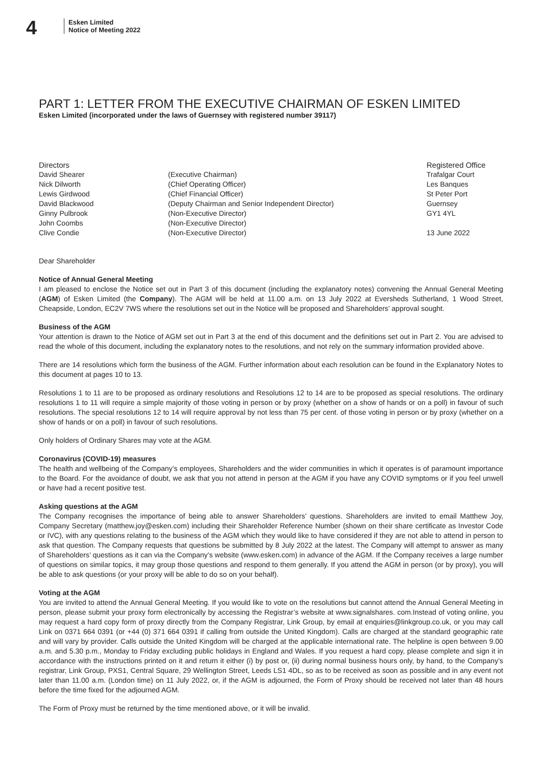4
Esken Limited
Notice of Meeting 2022
PART 1: LETTER FROM THE EXECUTIVE CHAIRMAN OF ESKEN LIMITED
Esken Limited (incorporated under the laws of Guernsey with registered number 39117)
| Directors | | Registered Office |
| --- | --- | --- |
| David Shearer | (Executive Chairman) | Trafalgar Court |
| Nick Dilworth | (Chief Operating Officer) | Les Banques |
| Lewis Girdwood | (Chief Financial Officer) | St Peter Port |
| David Blackwood | (Deputy Chairman and Senior Independent Director) | Guernsey |
| Ginny Pulbrook | (Non-Executive Director) | GY1 4YL |
| John Coombs | (Non-Executive Director) | |
| Clive Condie | (Non-Executive Director) | 13 June 2022 |
Dear Shareholder
Notice of Annual General Meeting
I am pleased to enclose the Notice set out in Part 3 of this document (including the explanatory notes) convening the Annual General Meeting (AGM) of Esken Limited (the Company). The AGM will be held at 11.00 a.m. on 13 July 2022 at Eversheds Sutherland, 1 Wood Street, Cheapside, London, EC2V 7WS where the resolutions set out in the Notice will be proposed and Shareholders’ approval sought.
Business of the AGM
Your attention is drawn to the Notice of AGM set out in Part 3 at the end of this document and the definitions set out in Part 2. You are advised to read the whole of this document, including the explanatory notes to the resolutions, and not rely on the summary information provided above.
There are 14 resolutions which form the business of the AGM. Further information about each resolution can be found in the Explanatory Notes to this document at pages 10 to 13.
Resolutions 1 to 11 are to be proposed as ordinary resolutions and Resolutions 12 to 14 are to be proposed as special resolutions. The ordinary resolutions 1 to 11 will require a simple majority of those voting in person or by proxy (whether on a show of hands or on a poll) in favour of such resolutions. The special resolutions 12 to 14 will require approval by not less than 75 per cent. of those voting in person or by proxy (whether on a show of hands or on a poll) in favour of such resolutions.
Only holders of Ordinary Shares may vote at the AGM.
Coronavirus (COVID-19) measures
The health and wellbeing of the Company’s employees, Shareholders and the wider communities in which it operates is of paramount importance to the Board. For the avoidance of doubt, we ask that you not attend in person at the AGM if you have any COVID symptoms or if you feel unwell or have had a recent positive test.
Asking questions at the AGM
The Company recognises the importance of being able to answer Shareholders’ questions. Shareholders are invited to email Matthew Joy, Company Secretary (matthew.joy@esken.com) including their Shareholder Reference Number (shown on their share certificate as Investor Code or IVC), with any questions relating to the business of the AGM which they would like to have considered if they are not able to attend in person to ask that question. The Company requests that questions be submitted by 8 July 2022 at the latest. The Company will attempt to answer as many of Shareholders’ questions as it can via the Company’s website (www.esken.com) in advance of the AGM. If the Company receives a large number of questions on similar topics, it may group those questions and respond to them generally. If you attend the AGM in person (or by proxy), you will be able to ask questions (or your proxy will be able to do so on your behalf).
Voting at the AGM
You are invited to attend the Annual General Meeting. If you would like to vote on the resolutions but cannot attend the Annual General Meeting in person, please submit your proxy form electronically by accessing the Registrar’s website at www.signalshares. com.Instead of voting online, you may request a hard copy form of proxy directly from the Company Registrar, Link Group, by email at enquiries@linkgroup.co.uk, or you may call Link on 0371 664 0391 (or +44 (0) 371 664 0391 if calling from outside the United Kingdom). Calls are charged at the standard geographic rate and will vary by provider. Calls outside the United Kingdom will be charged at the applicable international rate. The helpline is open between 9.00 a.m. and 5.30 p.m., Monday to Friday excluding public holidays in England and Wales. If you request a hard copy, please complete and sign it in accordance with the instructions printed on it and return it either (i) by post or, (ii) during normal business hours only, by hand, to the Company’s registrar, Link Group, PXS1, Central Square, 29 Wellington Street, Leeds LS1 4DL, so as to be received as soon as possible and in any event not later than 11.00 a.m. (London time) on 11 July 2022, or, if the AGM is adjourned, the Form of Proxy should be received not later than 48 hours before the time fixed for the adjourned AGM.
The Form of Proxy must be returned by the time mentioned above, or it will be invalid.